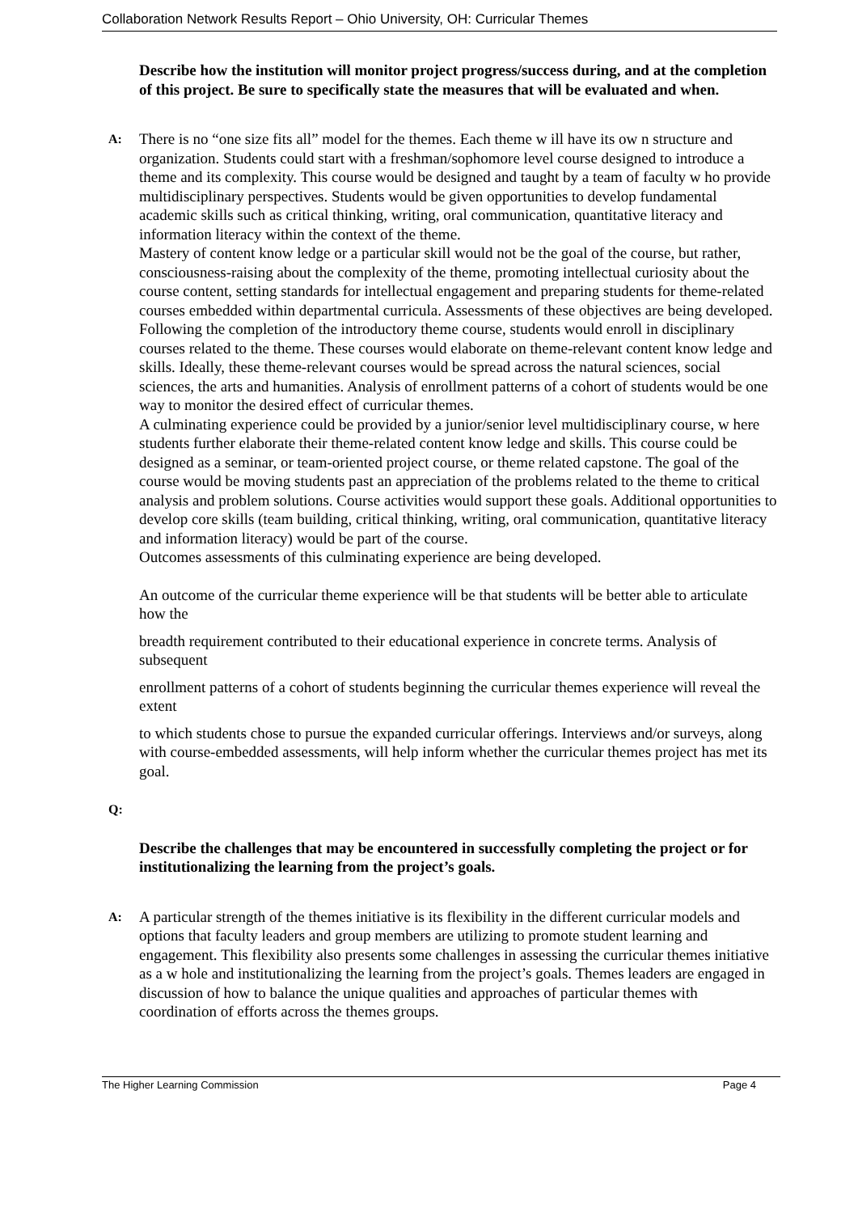Collaboration Network Results Report – Ohio University, OH: Curricular Themes
Describe how the institution will monitor project progress/success during, and at the completion of this project. Be sure to specifically state the measures that will be evaluated and when.
A:
There is no “one size fits all” model for the themes. Each theme w ill have its ow n structure and organization. Students could start with a freshman/sophomore level course designed to introduce a theme and its complexity. This course would be designed and taught by a team of faculty w ho provide multidisciplinary perspectives. Students would be given opportunities to develop fundamental academic skills such as critical thinking, writing, oral communication, quantitative literacy and information literacy within the context of the theme.
Mastery of content know ledge or a particular skill would not be the goal of the course, but rather, consciousness-raising about the complexity of the theme, promoting intellectual curiosity about the course content, setting standards for intellectual engagement and preparing students for theme-related courses embedded within departmental curricula. Assessments of these objectives are being developed.
Following the completion of the introductory theme course, students would enroll in disciplinary courses related to the theme. These courses would elaborate on theme-relevant content know ledge and skills. Ideally, these theme-relevant courses would be spread across the natural sciences, social sciences, the arts and humanities. Analysis of enrollment patterns of a cohort of students would be one way to monitor the desired effect of curricular themes.
A culminating experience could be provided by a junior/senior level multidisciplinary course, w here students further elaborate their theme-related content know ledge and skills. This course could be designed as a seminar, or team-oriented project course, or theme related capstone. The goal of the course would be moving students past an appreciation of the problems related to the theme to critical analysis and problem solutions. Course activities would support these goals. Additional opportunities to develop core skills (team building, critical thinking, writing, oral communication, quantitative literacy and information literacy) would be part of the course.
Outcomes assessments of this culminating experience are being developed.
An outcome of the curricular theme experience will be that students will be better able to articulate how the
breadth requirement contributed to their educational experience in concrete terms. Analysis of subsequent
enrollment patterns of a cohort of students beginning the curricular themes experience will reveal the extent
to which students chose to pursue the expanded curricular offerings. Interviews and/or surveys, along with course-embedded assessments, will help inform whether the curricular themes project has met its goal.
Q:
Describe the challenges that may be encountered in successfully completing the project or for institutionalizing the learning from the project’s goals.
A:
A particular strength of the themes initiative is its flexibility in the different curricular models and options that faculty leaders and group members are utilizing to promote student learning and engagement. This flexibility also presents some challenges in assessing the curricular themes initiative as a w hole and institutionalizing the learning from the project’s goals. Themes leaders are engaged in discussion of how to balance the unique qualities and approaches of particular themes with coordination of efforts across the themes groups.
The Higher Learning Commission Page 4